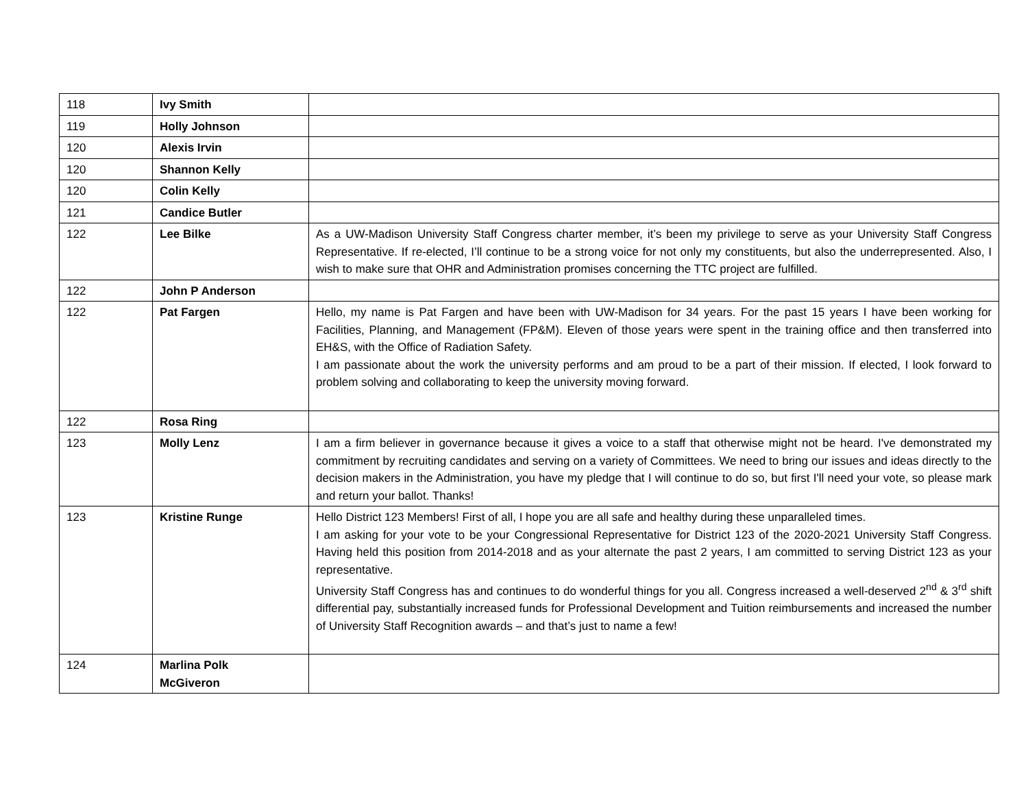| 118 | Ivy Smith | |
| 119 | Holly Johnson | |
| 120 | Alexis Irvin | |
| 120 | Shannon Kelly | |
| 120 | Colin Kelly | |
| 121 | Candice Butler | |
| 122 | Lee Bilke | As a UW-Madison University Staff Congress charter member, it’s been my privilege to serve as your University Staff Congress Representative. If re-elected, I’ll continue to be a strong voice for not only my constituents, but also the underrepresented. Also, I wish to make sure that OHR and Administration promises concerning the TTC project are fulfilled. |
| 122 | John P Anderson | |
| 122 | Pat Fargen | Hello, my name is Pat Fargen and have been with UW-Madison for 34 years. For the past 15 years I have been working for Facilities, Planning, and Management (FP&M). Eleven of those years were spent in the training office and then transferred into EH&S, with the Office of Radiation Safety. I am passionate about the work the university performs and am proud to be a part of their mission. If elected, I look forward to problem solving and collaborating to keep the university moving forward. |
| 122 | Rosa Ring | |
| 123 | Molly Lenz | I am a firm believer in governance because it gives a voice to a staff that otherwise might not be heard. I've demonstrated my commitment by recruiting candidates and serving on a variety of Committees. We need to bring our issues and ideas directly to the decision makers in the Administration, you have my pledge that I will continue to do so, but first I'll need your vote, so please mark and return your ballot. Thanks! |
| 123 | Kristine Runge | Hello District 123 Members! First of all, I hope you are all safe and healthy during these unparalleled times. I am asking for your vote to be your Congressional Representative for District 123 of the 2020-2021 University Staff Congress. Having held this position from 2014-2018 and as your alternate the past 2 years, I am committed to serving District 123 as your representative. University Staff Congress has and continues to do wonderful things for you all. Congress increased a well-deserved 2<sup>nd</sup> & 3<sup>rd</sup> shift differential pay, substantially increased funds for Professional Development and Tuition reimbursements and increased the number of University Staff Recognition awards – and that’s just to name a few! |
| 124 | Marlina Polk McGiveron | |